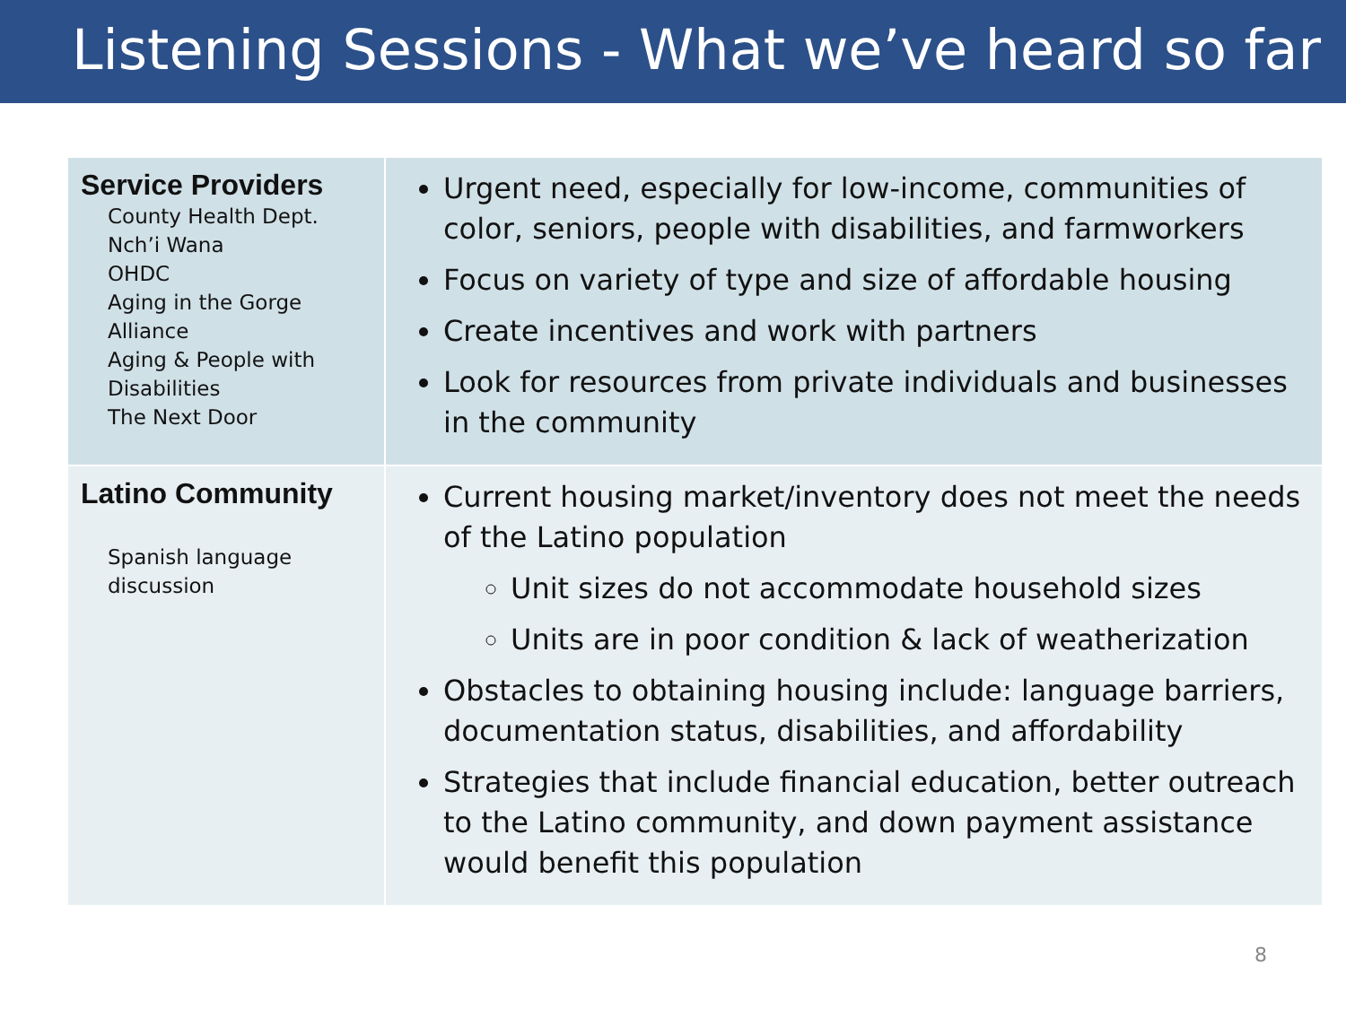Listening Sessions - What we’ve heard so far
| Service Providers County Health Dept. Nch’i Wana OHDC Aging in the Gorge Alliance Aging & People with Disabilities The Next Door | Urgent need, especially for low-income, communities of color, seniors, people with disabilities, and farmworkers Focus on variety of type and size of affordable housing Create incentives and work with partners Look for resources from private individuals and businesses in the community |
| Latino Community Spanish language discussion | Current housing market/inventory does not meet the needs of the Latino population Unit sizes do not accommodate household sizes Units are in poor condition & lack of weatherization Obstacles to obtaining housing include: language barriers, documentation status, disabilities, and affordability Strategies that include financial education, better outreach to the Latino community, and down payment assistance would benefit this population |
8